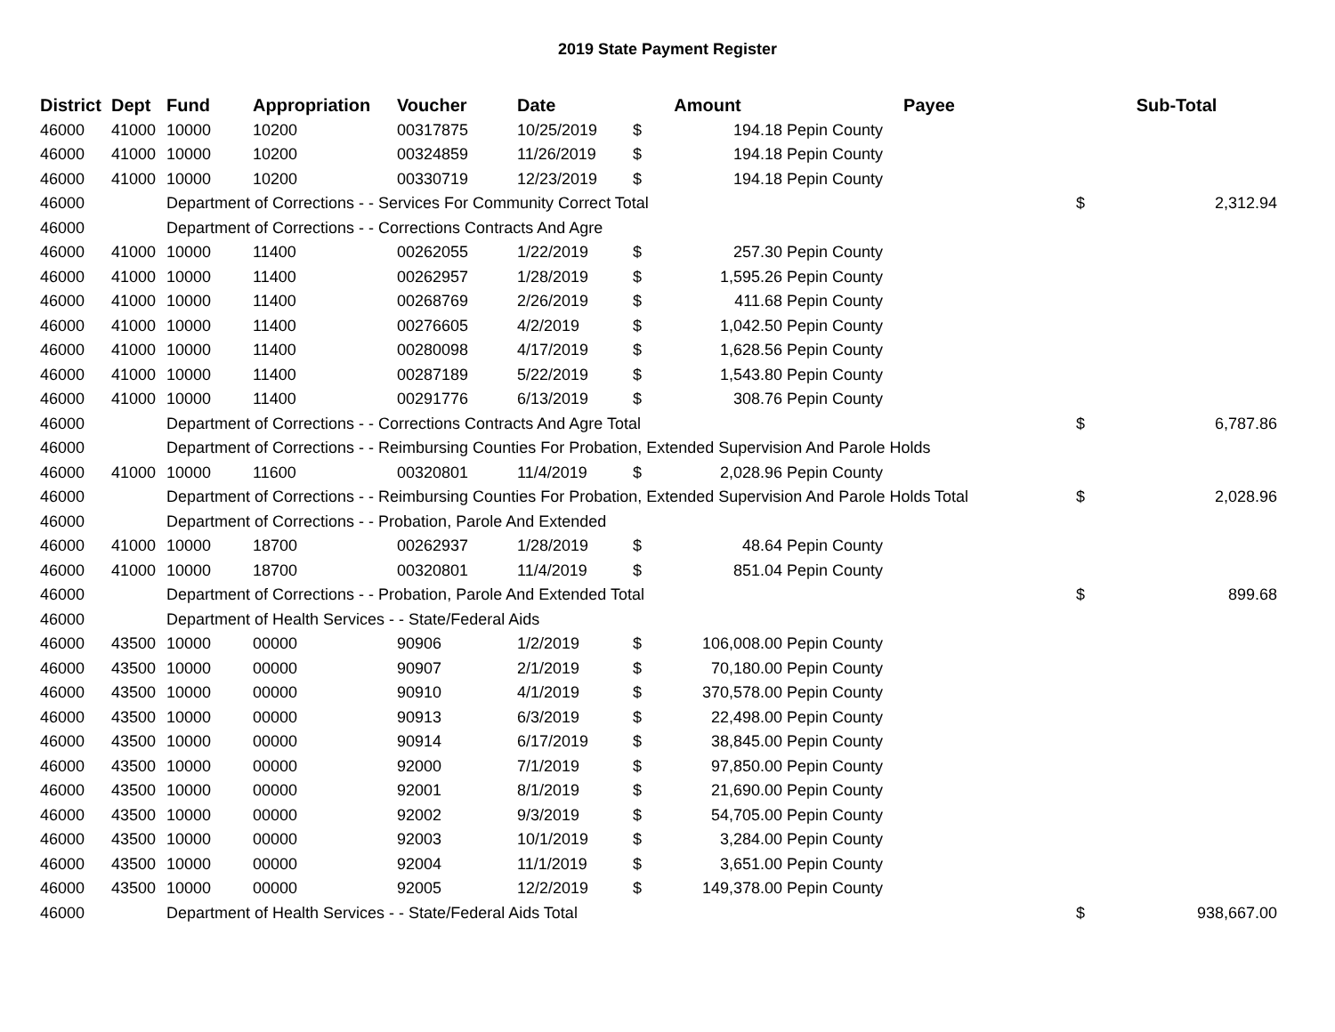2019 State Payment Register
| District | Dept | Fund | Appropriation | Voucher | Date | Amount | | Payee | Sub-Total | |
| --- | --- | --- | --- | --- | --- | --- | --- | --- | --- | --- |
| 46000 | 41000 | 10000 | 10200 | 00317875 | 10/25/2019 | $ | 194.18 | Pepin County | | |
| 46000 | 41000 | 10000 | 10200 | 00324859 | 11/26/2019 | $ | 194.18 | Pepin County | | |
| 46000 | 41000 | 10000 | 10200 | 00330719 | 12/23/2019 | $ | 194.18 | Pepin County | | |
| 46000 | | Department of Corrections - - Services For Community Correct Total | | | | | | | $ | 2,312.94 |
| 46000 | | Department of Corrections - - Corrections Contracts And Agre | | | | | | | | |
| 46000 | 41000 | 10000 | 11400 | 00262055 | 1/22/2019 | $ | 257.30 | Pepin County | | |
| 46000 | 41000 | 10000 | 11400 | 00262957 | 1/28/2019 | $ | 1,595.26 | Pepin County | | |
| 46000 | 41000 | 10000 | 11400 | 00268769 | 2/26/2019 | $ | 411.68 | Pepin County | | |
| 46000 | 41000 | 10000 | 11400 | 00276605 | 4/2/2019 | $ | 1,042.50 | Pepin County | | |
| 46000 | 41000 | 10000 | 11400 | 00280098 | 4/17/2019 | $ | 1,628.56 | Pepin County | | |
| 46000 | 41000 | 10000 | 11400 | 00287189 | 5/22/2019 | $ | 1,543.80 | Pepin County | | |
| 46000 | 41000 | 10000 | 11400 | 00291776 | 6/13/2019 | $ | 308.76 | Pepin County | | |
| 46000 | | Department of Corrections - - Corrections Contracts And Agre Total | | | | | | | $ | 6,787.86 |
| 46000 | | Department of Corrections - - Reimbursing Counties For Probation, Extended Supervision And Parole Holds | | | | | | | | |
| 46000 | 41000 | 10000 | 11600 | 00320801 | 11/4/2019 | $ | 2,028.96 | Pepin County | | |
| 46000 | | Department of Corrections - - Reimbursing Counties For Probation, Extended Supervision And Parole Holds Total | | | | | | | $ | 2,028.96 |
| 46000 | | Department of Corrections - - Probation, Parole And Extended | | | | | | | | |
| 46000 | 41000 | 10000 | 18700 | 00262937 | 1/28/2019 | $ | 48.64 | Pepin County | | |
| 46000 | 41000 | 10000 | 18700 | 00320801 | 11/4/2019 | $ | 851.04 | Pepin County | | |
| 46000 | | Department of Corrections - - Probation, Parole And Extended Total | | | | | | | $ | 899.68 |
| 46000 | | Department of Health Services - - State/Federal Aids | | | | | | | | |
| 46000 | 43500 | 10000 | 00000 | 90906 | 1/2/2019 | $ | 106,008.00 | Pepin County | | |
| 46000 | 43500 | 10000 | 00000 | 90907 | 2/1/2019 | $ | 70,180.00 | Pepin County | | |
| 46000 | 43500 | 10000 | 00000 | 90910 | 4/1/2019 | $ | 370,578.00 | Pepin County | | |
| 46000 | 43500 | 10000 | 00000 | 90913 | 6/3/2019 | $ | 22,498.00 | Pepin County | | |
| 46000 | 43500 | 10000 | 00000 | 90914 | 6/17/2019 | $ | 38,845.00 | Pepin County | | |
| 46000 | 43500 | 10000 | 00000 | 92000 | 7/1/2019 | $ | 97,850.00 | Pepin County | | |
| 46000 | 43500 | 10000 | 00000 | 92001 | 8/1/2019 | $ | 21,690.00 | Pepin County | | |
| 46000 | 43500 | 10000 | 00000 | 92002 | 9/3/2019 | $ | 54,705.00 | Pepin County | | |
| 46000 | 43500 | 10000 | 00000 | 92003 | 10/1/2019 | $ | 3,284.00 | Pepin County | | |
| 46000 | 43500 | 10000 | 00000 | 92004 | 11/1/2019 | $ | 3,651.00 | Pepin County | | |
| 46000 | 43500 | 10000 | 00000 | 92005 | 12/2/2019 | $ | 149,378.00 | Pepin County | | |
| 46000 | | Department of Health Services - - State/Federal Aids Total | | | | | | | $ | 938,667.00 |